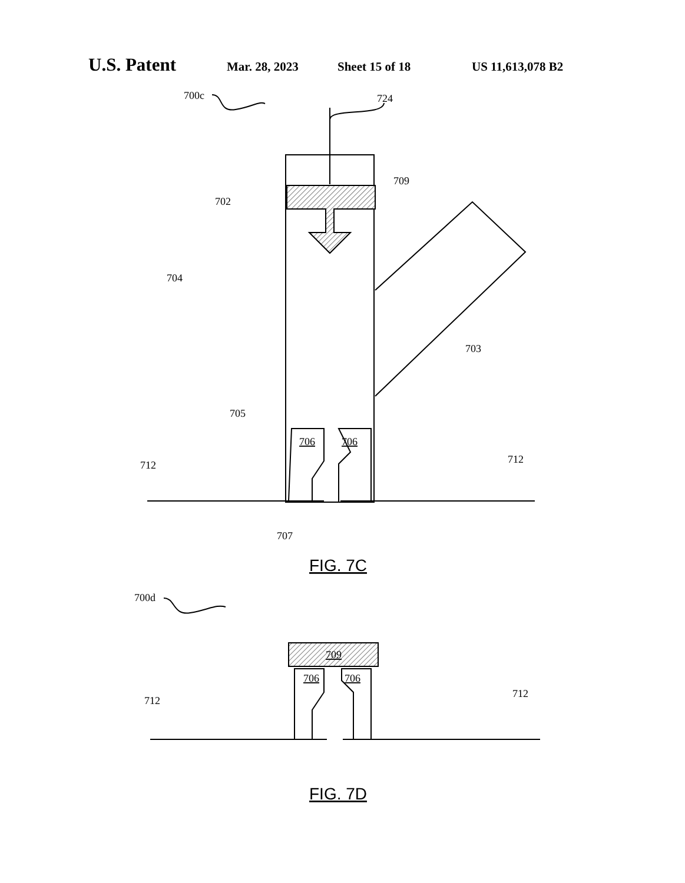U.S. Patent Mar. 28, 2023 Sheet 15 of 18 US 11,613,078 B2
700c
724
709
702
704
703
705
706
706
712
712
707
FIG. 7C
700d
709
706
706
712
712
FIG. 7D